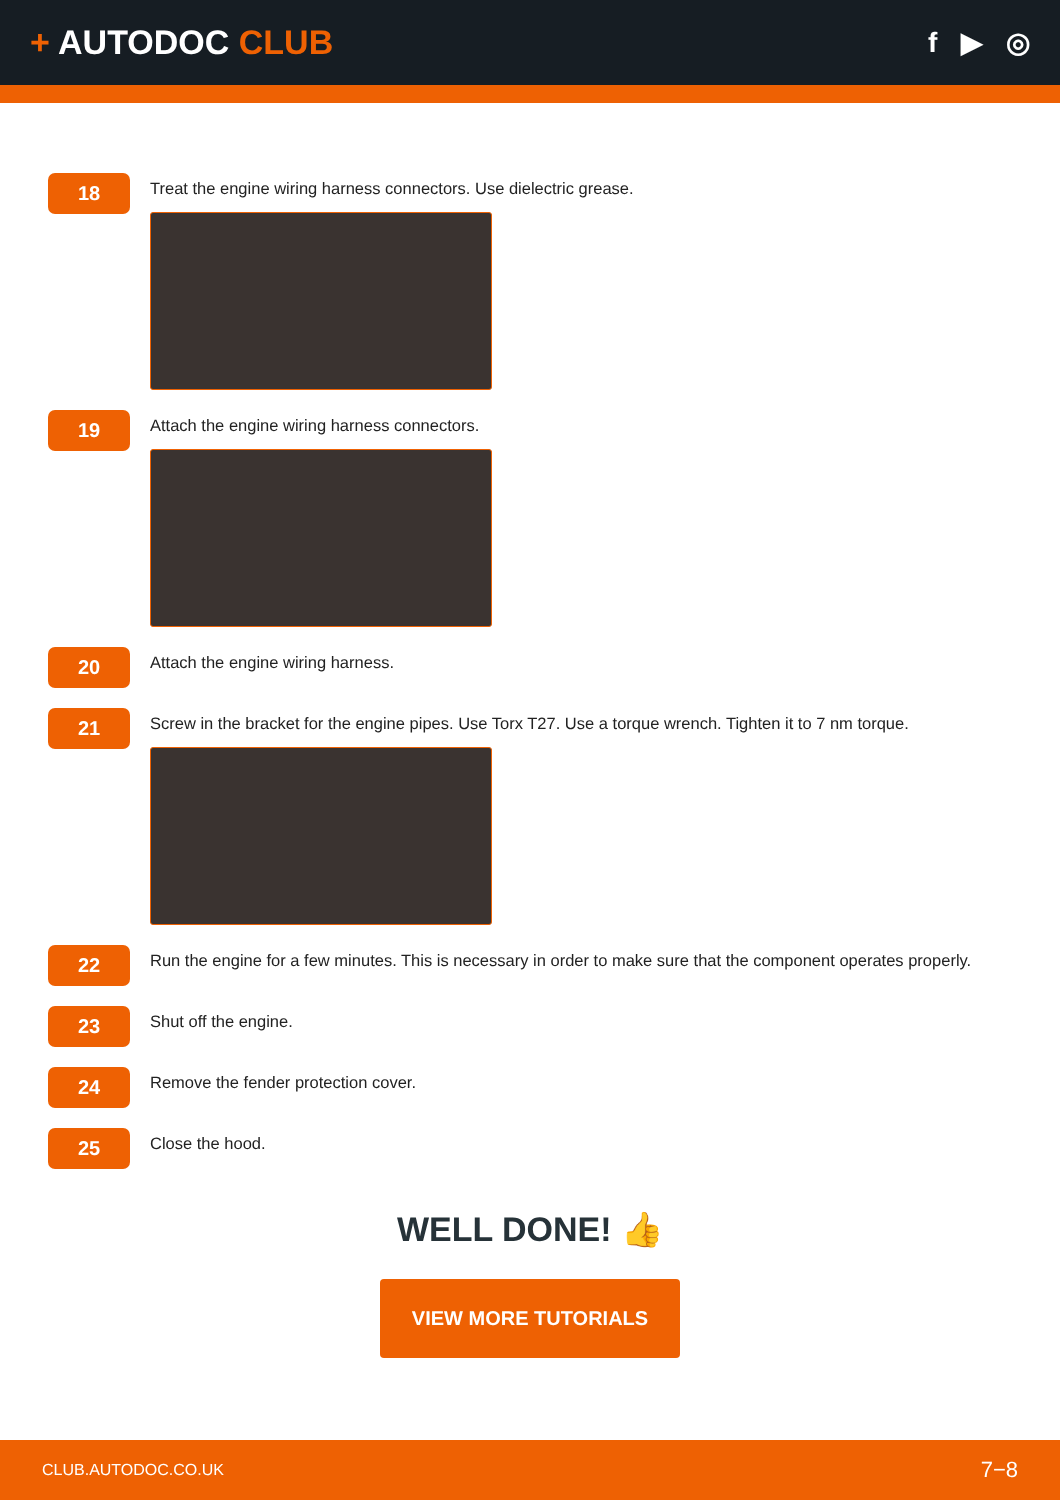+ AUTODOC CLUB
f ▶ ◎
18
Treat the engine wiring harness connectors. Use dielectric grease.
19
Attach the engine wiring harness connectors.
20
Attach the engine wiring harness.
21
Screw in the bracket for the engine pipes. Use Torx T27. Use a torque wrench. Tighten it to 7 nm torque.
22
Run the engine for a few minutes. This is necessary in order to make sure that the component operates properly.
23
Shut off the engine.
24
Remove the fender protection cover.
25
Close the hood.
WELL DONE! 👍
VIEW MORE TUTORIALS
CLUB.AUTODOC.CO.UK 7−8